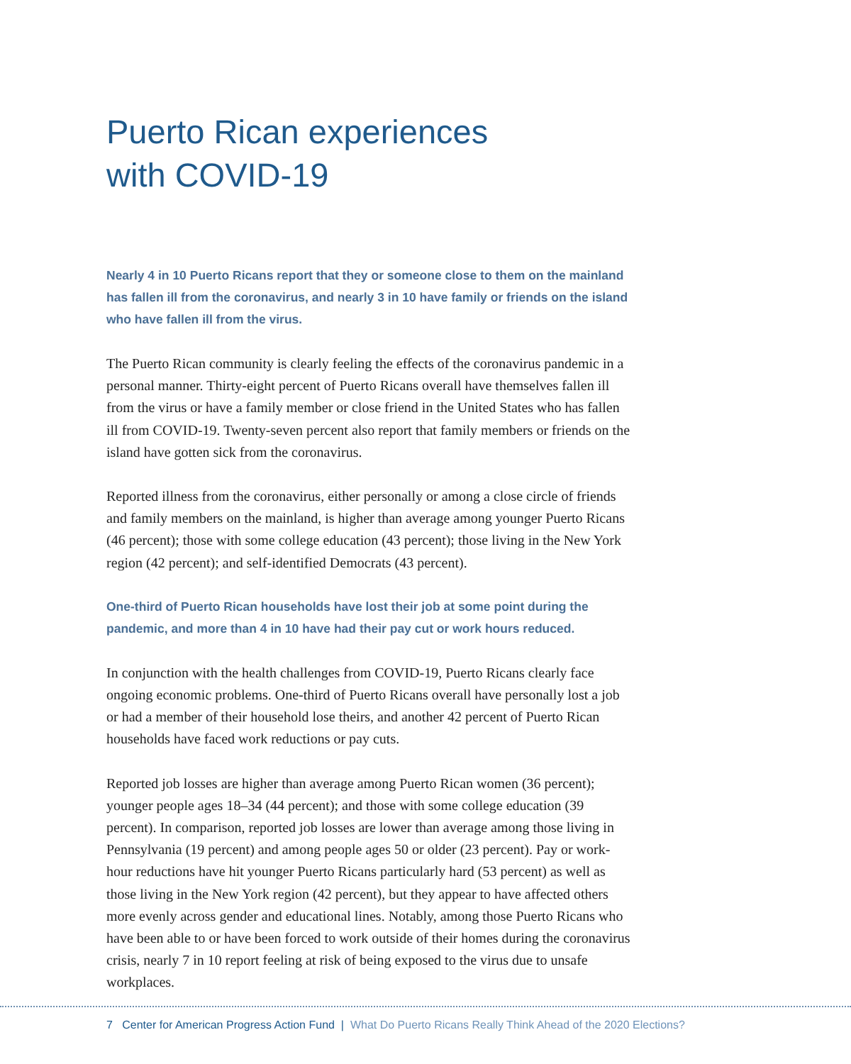Puerto Rican experiences
with COVID-19
Nearly 4 in 10 Puerto Ricans report that they or someone close to them on the mainland has fallen ill from the coronavirus, and nearly 3 in 10 have family or friends on the island who have fallen ill from the virus.
The Puerto Rican community is clearly feeling the effects of the coronavirus pandemic in a personal manner. Thirty-eight percent of Puerto Ricans overall have themselves fallen ill from the virus or have a family member or close friend in the United States who has fallen ill from COVID-19. Twenty-seven percent also report that family members or friends on the island have gotten sick from the coronavirus.
Reported illness from the coronavirus, either personally or among a close circle of friends and family members on the mainland, is higher than average among younger Puerto Ricans (46 percent); those with some college education (43 percent); those living in the New York region (42 percent); and self-identified Democrats (43 percent).
One-third of Puerto Rican households have lost their job at some point during the pandemic, and more than 4 in 10 have had their pay cut or work hours reduced.
In conjunction with the health challenges from COVID-19, Puerto Ricans clearly face ongoing economic problems. One-third of Puerto Ricans overall have personally lost a job or had a member of their household lose theirs, and another 42 percent of Puerto Rican households have faced work reductions or pay cuts.
Reported job losses are higher than average among Puerto Rican women (36 percent); younger people ages 18–34 (44 percent); and those with some college education (39 percent). In comparison, reported job losses are lower than average among those living in Pennsylvania (19 percent) and among people ages 50 or older (23 percent). Pay or work-hour reductions have hit younger Puerto Ricans particularly hard (53 percent) as well as those living in the New York region (42 percent), but they appear to have affected others more evenly across gender and educational lines. Notably, among those Puerto Ricans who have been able to or have been forced to work outside of their homes during the coronavirus crisis, nearly 7 in 10 report feeling at risk of being exposed to the virus due to unsafe workplaces.
7 Center for American Progress Action Fund | What Do Puerto Ricans Really Think Ahead of the 2020 Elections?